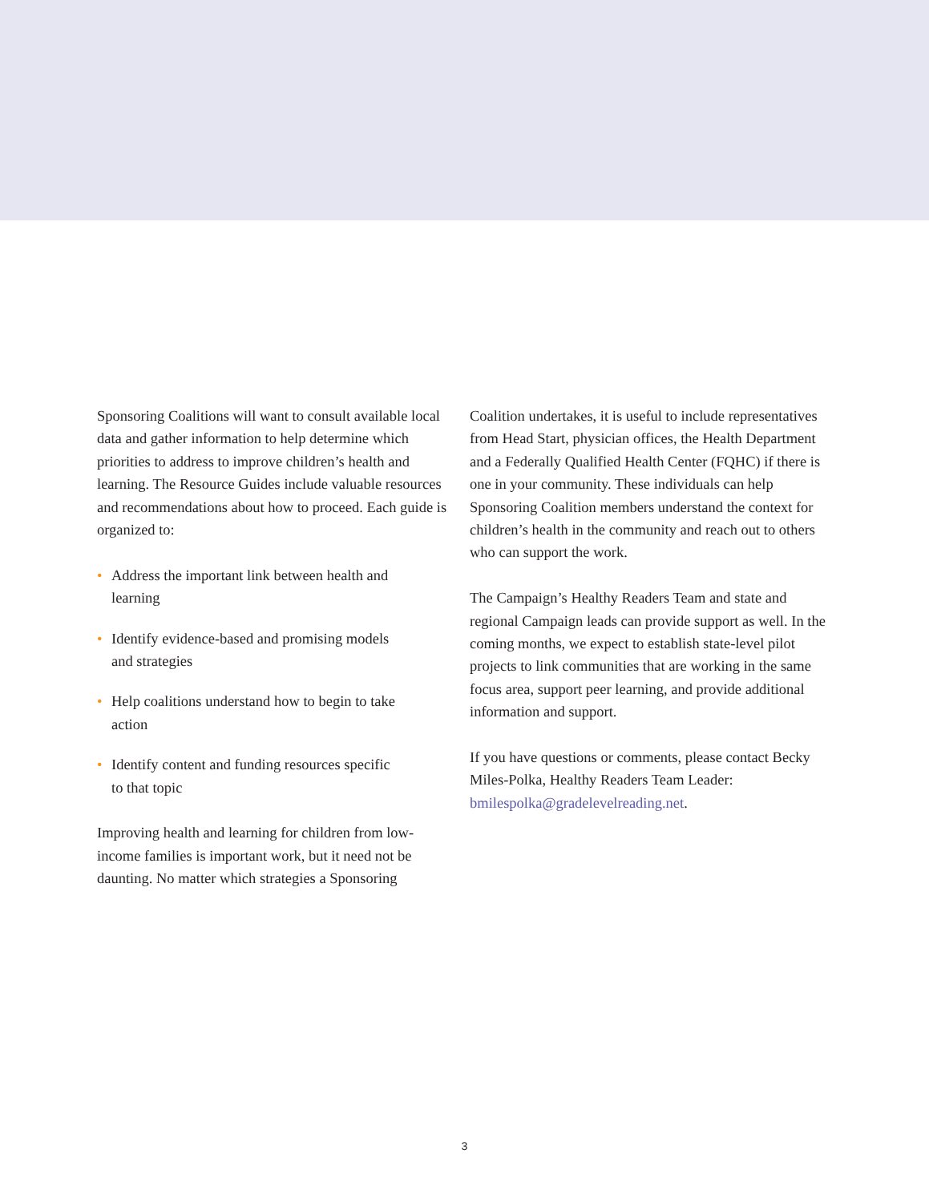Sponsoring Coalitions will want to consult available local data and gather information to help determine which priorities to address to improve children’s health and learning. The Resource Guides include valuable resources and recommendations about how to proceed. Each guide is organized to:
• Address the important link between health and learning
• Identify evidence-based and promising models and strategies
• Help coalitions understand how to begin to take action
• Identify content and funding resources specific to that topic
Improving health and learning for children from low-income families is important work, but it need not be daunting. No matter which strategies a Sponsoring
Coalition undertakes, it is useful to include representatives from Head Start, physician offices, the Health Department and a Federally Qualified Health Center (FQHC) if there is one in your community. These individuals can help Sponsoring Coalition members understand the context for children’s health in the community and reach out to others who can support the work.
The Campaign’s Healthy Readers Team and state and regional Campaign leads can provide support as well. In the coming months, we expect to establish state-level pilot projects to link communities that are working in the same focus area, support peer learning, and provide additional information and support.
If you have questions or comments, please contact Becky Miles-Polka, Healthy Readers Team Leader: bmilespolka@gradelevelreading.net.
3